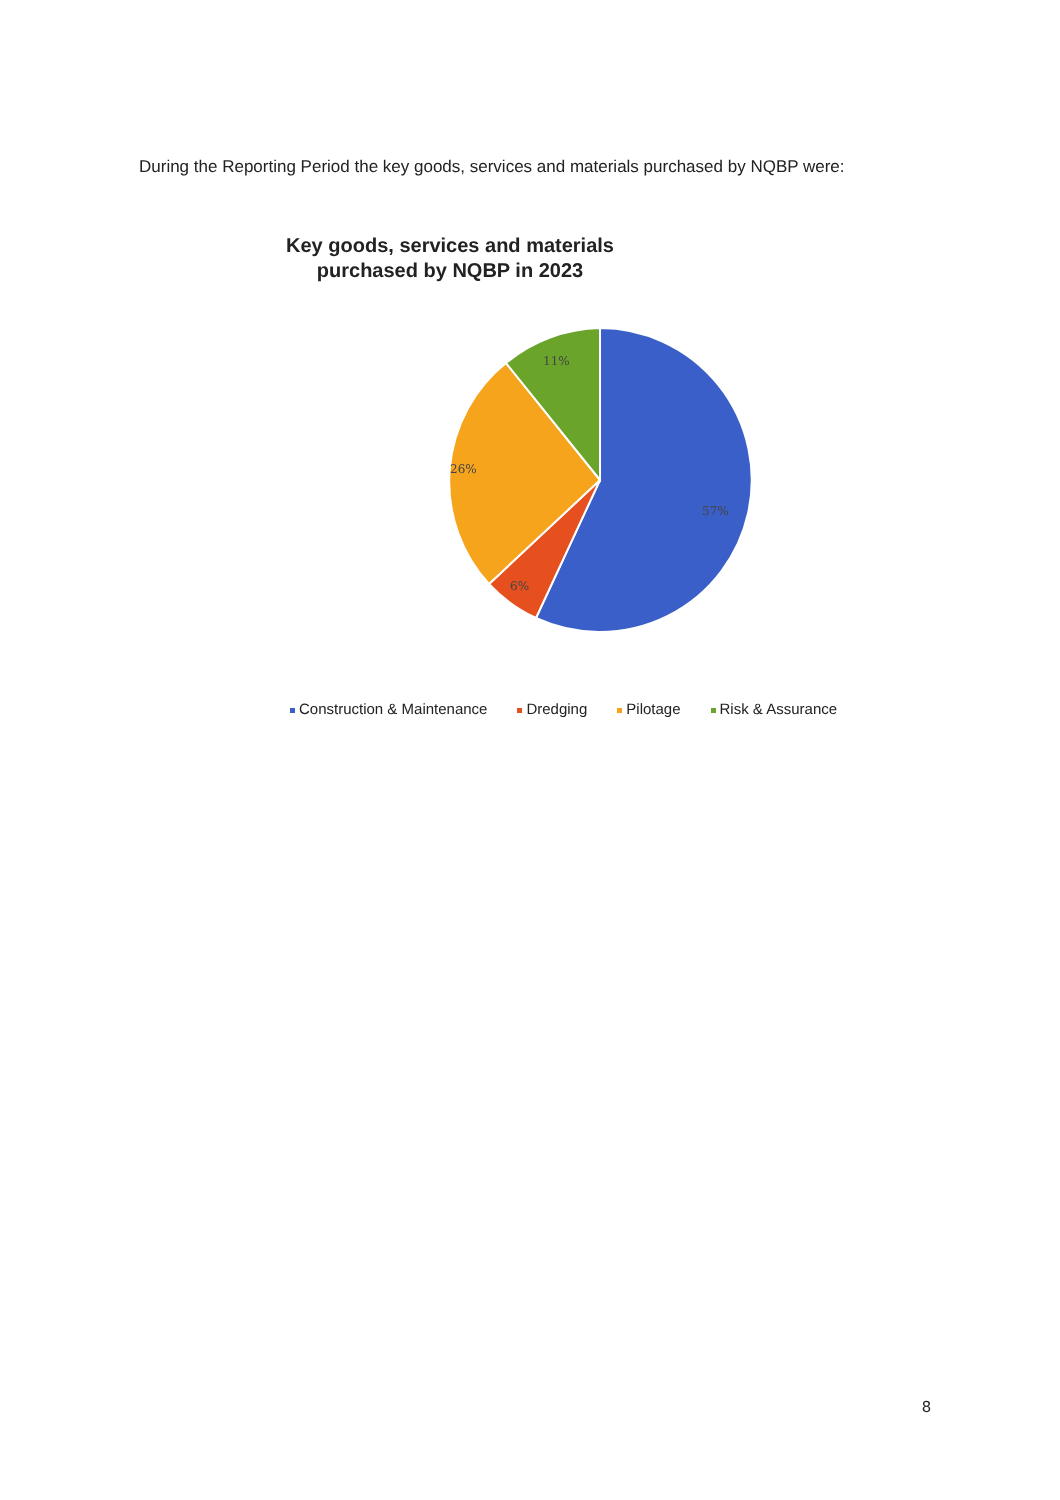During the Reporting Period the key goods, services and materials purchased by NQBP were:
Key goods, services and materials purchased by NQBP in 2023
11%
26%
57%
6%
Construction & Maintenance Dredging Pilotage Risk & Assurance
8